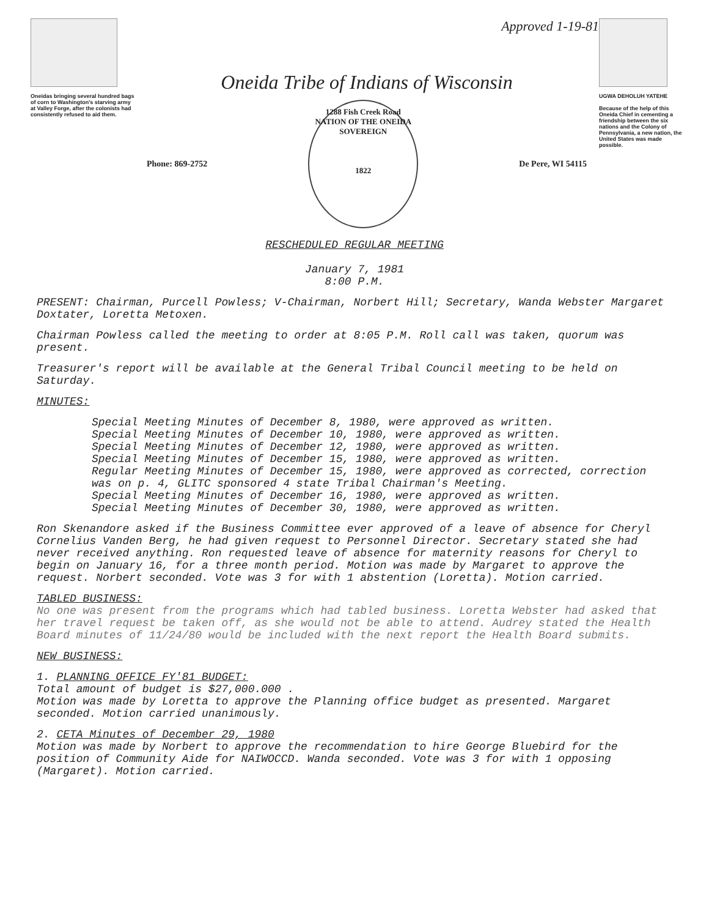Oneidas bringing several hundred bags of corn to Washington's starving army at Valley Forge, after the colonists had consistently refused to aid them.
Approved 1-19-81
Oneida Tribe of Indians of Wisconsin
Phone: 869-2752
1288 Fish Creek Road
NATION OF THE ONEIDA
SOVEREIGN
1822
De Pere, WI 54115
UGWA DEHOLUH YATEHE
Because of the help of this Oneida Chief in cementing a friendship between the six nations and the Colony of Pennsylvania, a new nation, the United States was made possible.
RESCHEDULED REGULAR MEETING
January 7, 1981
8:00 P.M.
PRESENT: Chairman, Purcell Powless; V-Chairman, Norbert Hill; Secretary, Wanda Webster Margaret Doxtater, Loretta Metoxen.
Chairman Powless called the meeting to order at 8:05 P.M. Roll call was taken, quorum was present.
Treasurer's report will be available at the General Tribal Council meeting to be held on Saturday.
MINUTES:
Special Meeting Minutes of December 8, 1980, were approved as written.
Special Meeting Minutes of December 10, 1980, were approved as written.
Special Meeting Minutes of December 12, 1980, were approved as written.
Special Meeting Minutes of December 15, 1980, were approved as written.
Regular Meeting Minutes of December 15, 1980, were approved as corrected, correction was on p. 4, GLITC sponsored 4 state Tribal Chairman's Meeting.
Special Meeting Minutes of December 16, 1980, were approved as written.
Special Meeting Minutes of December 30, 1980, were approved as written.
Ron Skenandore asked if the Business Committee ever approved of a leave of absence for Cheryl Cornelius Vanden Berg, he had given request to Personnel Director. Secretary stated she had never received anything. Ron requested leave of absence for maternity reasons for Cheryl to begin on January 16, for a three month period. Motion was made by Margaret to approve the request. Norbert seconded. Vote was 3 for with 1 abstention (Loretta). Motion carried.
TABLED BUSINESS:
No one was present from the programs which had tabled business. Loretta Webster had asked that her travel request be taken off, as she would not be able to attend. Audrey stated the Health Board minutes of 11/24/80 would be included with the next report the Health Board submits.
NEW BUSINESS:
1. PLANNING OFFICE FY'81 BUDGET:
Total amount of budget is $27,000.000 .
Motion was made by Loretta to approve the Planning office budget as presented. Margaret seconded. Motion carried unanimously.
2. CETA Minutes of December 29, 1980
Motion was made by Norbert to approve the recommendation to hire George Bluebird for the position of Community Aide for NAIWOCCD. Wanda seconded. Vote was 3 for with 1 opposing (Margaret). Motion carried.